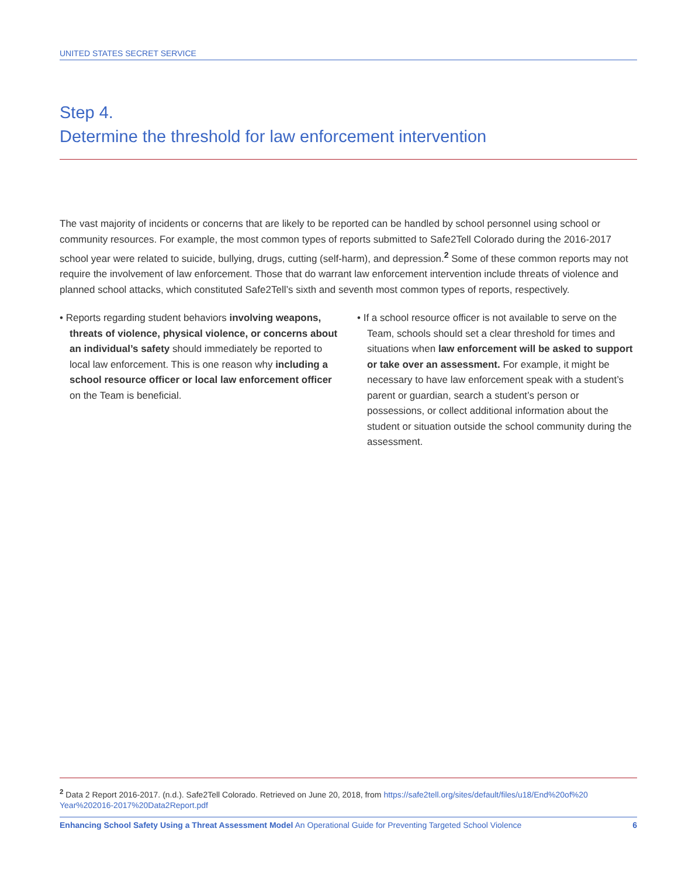UNITED STATES SECRET SERVICE
Step 4.
Determine the threshold for law enforcement intervention
The vast majority of incidents or concerns that are likely to be reported can be handled by school personnel using school or community resources. For example, the most common types of reports submitted to Safe2Tell Colorado during the 2016-2017 school year were related to suicide, bullying, drugs, cutting (self-harm), and depression.<sup>2</sup> Some of these common reports may not require the involvement of law enforcement. Those that do warrant law enforcement intervention include threats of violence and planned school attacks, which constituted Safe2Tell’s sixth and seventh most common types of reports, respectively.
• Reports regarding student behaviors involving weapons, threats of violence, physical violence, or concerns about an individual’s safety should immediately be reported to local law enforcement. This is one reason why including a school resource officer or local law enforcement officer on the Team is beneficial.
• If a school resource officer is not available to serve on the Team, schools should set a clear threshold for times and situations when law enforcement will be asked to support or take over an assessment. For example, it might be necessary to have law enforcement speak with a student’s parent or guardian, search a student’s person or possessions, or collect additional information about the student or situation outside the school community during the assessment.
<sup>2</sup> Data 2 Report 2016-2017. (n.d.). Safe2Tell Colorado. Retrieved on June 20, 2018, from https://safe2tell.org/sites/default/files/u18/End%20of%20 Year%202016-2017%20Data2Report.pdf
Enhancing School Safety Using a Threat Assessment Model An Operational Guide for Preventing Targeted School Violence 6